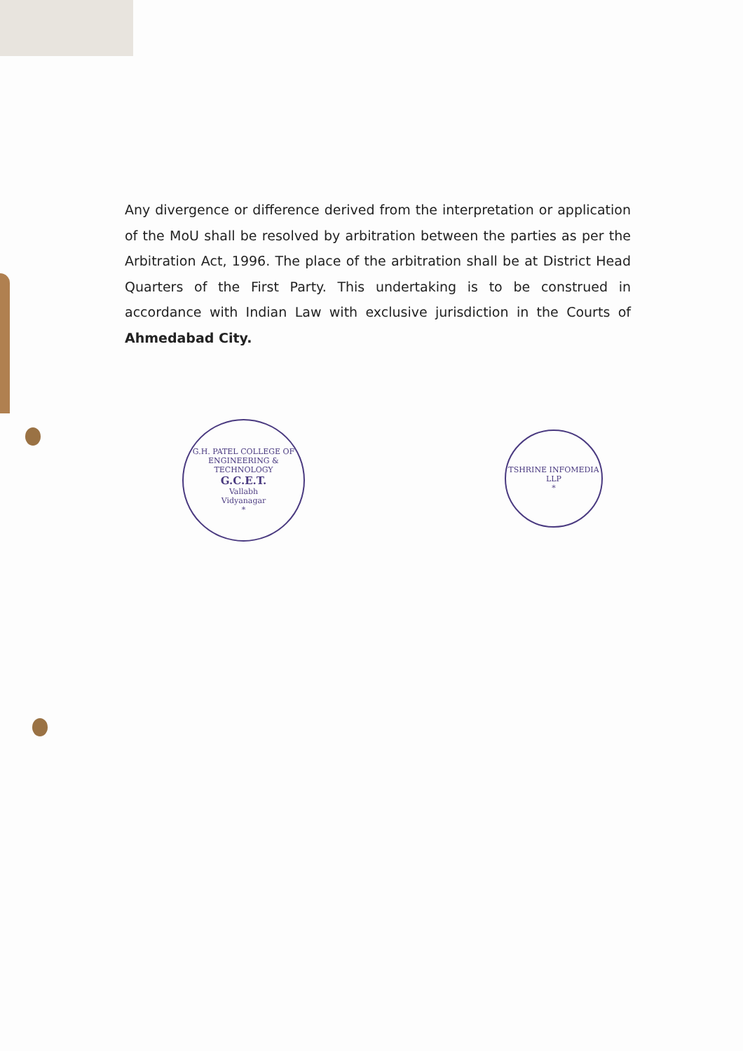Any divergence or difference derived from the interpretation or application of the MoU shall be resolved by arbitration between the parties as per the Arbitration Act, 1996. The place of the arbitration shall be at District Head Quarters of the First Party. This undertaking is to be construed in accordance with Indian Law with exclusive jurisdiction in the Courts of Ahmedabad City.
G.H. PATEL COLLEGE OF ENGINEERING & TECHNOLOGY
G.C.E.T.
Vallabh
Vidyanagar
*
TSHRINE INFOMEDIA LLP
*